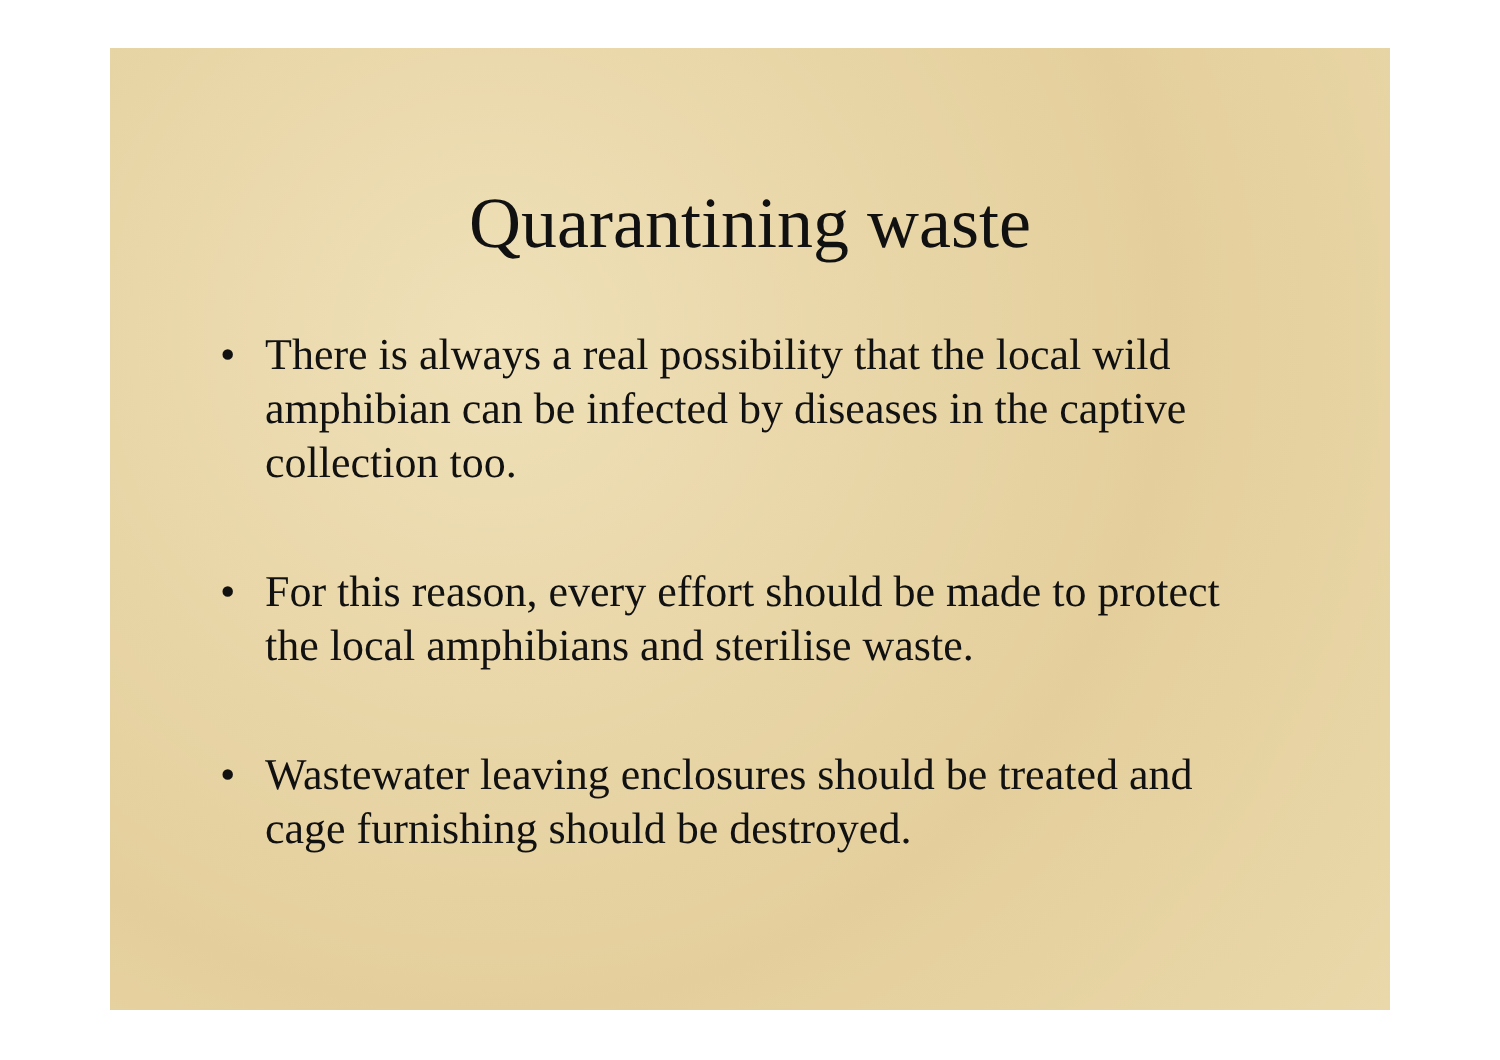Quarantining waste
• There is always a real possibility that the local wild amphibian can be infected by diseases in the captive collection too.
• For this reason, every effort should be made to protect the local amphibians and sterilise waste.
• Wastewater leaving enclosures should be treated and cage furnishing should be destroyed.